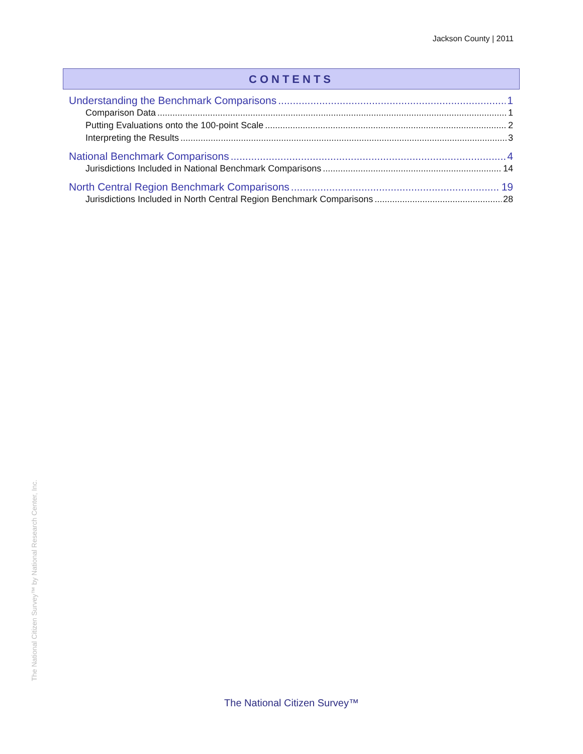Jackson County | 2011
CONTENTS
Understanding the Benchmark Comparisons 1
Comparison Data 1
Putting Evaluations onto the 100-point Scale 2
Interpreting the Results 3
National Benchmark Comparisons 4
Jurisdictions Included in National Benchmark Comparisons 14
North Central Region Benchmark Comparisons 19
Jurisdictions Included in North Central Region Benchmark Comparisons 28
The National Citizen Survey™ by National Research Center, Inc.
The National Citizen Survey™